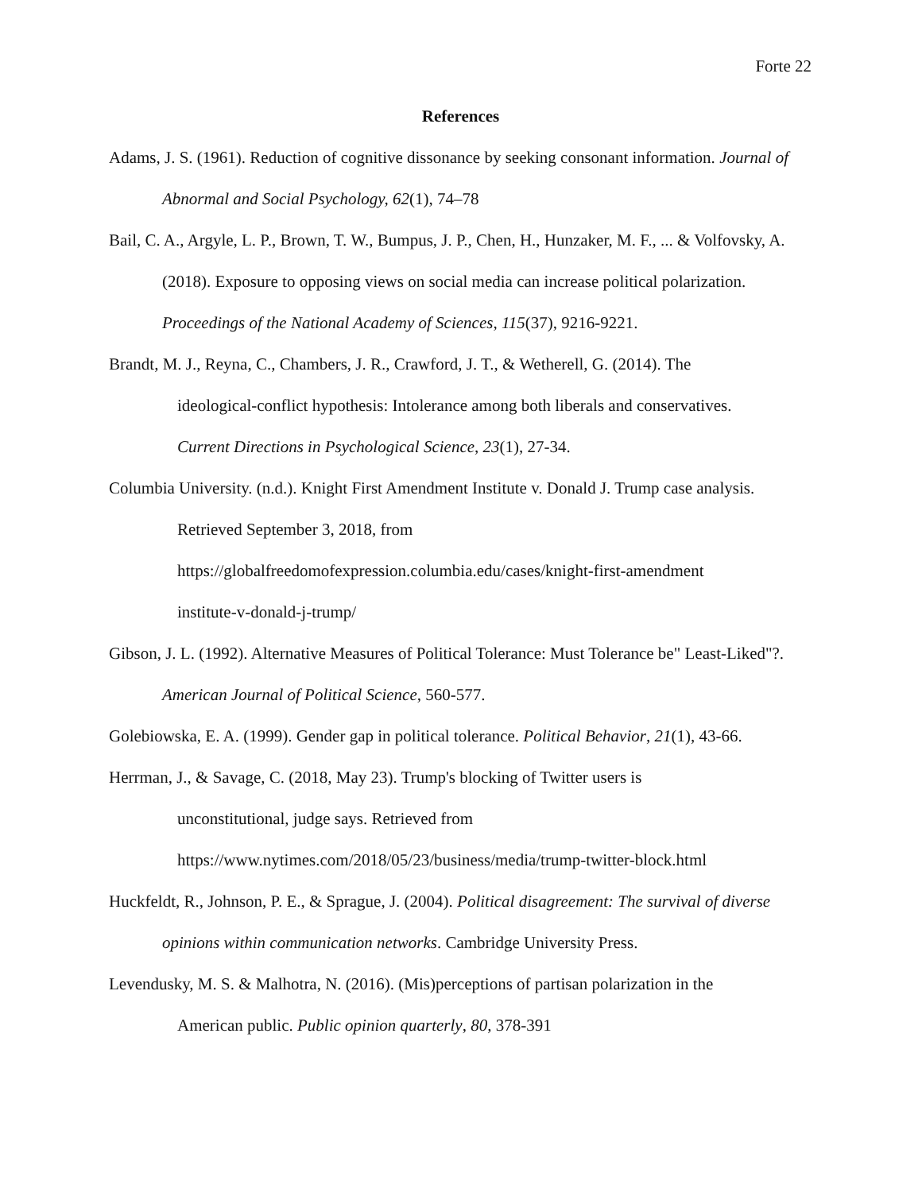Forte 22
References
Adams, J. S. (1961). Reduction of cognitive dissonance by seeking consonant information. Journal of Abnormal and Social Psychology, 62(1), 74–78
Bail, C. A., Argyle, L. P., Brown, T. W., Bumpus, J. P., Chen, H., Hunzaker, M. F., ... & Volfovsky, A. (2018). Exposure to opposing views on social media can increase political polarization. Proceedings of the National Academy of Sciences, 115(37), 9216-9221.
Brandt, M. J., Reyna, C., Chambers, J. R., Crawford, J. T., & Wetherell, G. (2014). The
ideological-conflict hypothesis: Intolerance among both liberals and conservatives.
Current Directions in Psychological Science, 23(1), 27-34.
Columbia University. (n.d.). Knight First Amendment Institute v. Donald J. Trump case analysis.
Retrieved September 3, 2018, from
https://globalfreedomofexpression.columbia.edu/cases/knight-first-amendment
institute-v-donald-j-trump/
Gibson, J. L. (1992). Alternative Measures of Political Tolerance: Must Tolerance be" Least-Liked"?. American Journal of Political Science, 560-577.
Golebiowska, E. A. (1999). Gender gap in political tolerance. Political Behavior, 21(1), 43-66.
Herrman, J., & Savage, C. (2018, May 23). Trump's blocking of Twitter users is
unconstitutional, judge says. Retrieved from
https://www.nytimes.com/2018/05/23/business/media/trump-twitter-block.html
Huckfeldt, R., Johnson, P. E., & Sprague, J. (2004). Political disagreement: The survival of diverse opinions within communication networks. Cambridge University Press.
Levendusky, M. S. & Malhotra, N. (2016). (Mis)perceptions of partisan polarization in the
American public. Public opinion quarterly, 80, 378-391